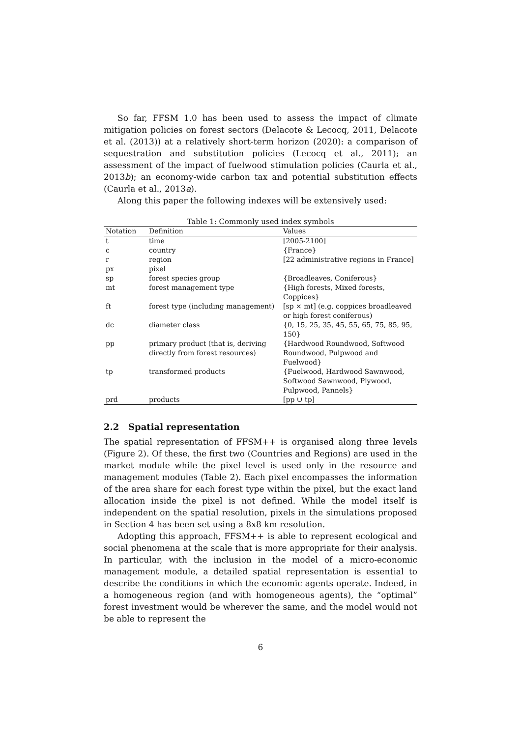So far, FFSM 1.0 has been used to assess the impact of climate mitigation policies on forest sectors (Delacote & Lecocq, 2011, Delacote et al. (2013)) at a relatively short-term horizon (2020): a comparison of sequestration and substitution policies (Lecocq et al., 2011); an assessment of the impact of fuelwood stimulation policies (Caurla et al., 2013b); an economy-wide carbon tax and potential substitution effects (Caurla et al., 2013a).
Along this paper the following indexes will be extensively used:
Table 1: Commonly used index symbols
| Notation | Definition | Values |
| --- | --- | --- |
| t | time | [2005-2100] |
| c | country | {France} |
| r | region | [22 administrative regions in France] |
| px | pixel | |
| sp | forest species group | {Broadleaves, Coniferous} |
| mt | forest management type | {High forests, Mixed forests, Coppices} |
| ft | forest type (including management) | [sp × mt] (e.g. coppices broadleaved or high forest coniferous) |
| dc | diameter class | {0, 15, 25, 35, 45, 55, 65, 75, 85, 95, 150} |
| pp | primary product (that is, deriving directly from forest resources) | {Hardwood Roundwood, Softwood Roundwood, Pulpwood and Fuelwood} |
| tp | transformed products | {Fuelwood, Hardwood Sawnwood, Softwood Sawnwood, Plywood, Pulpwood, Pannels} |
| prd | products | [pp ∪ tp] |
2.2 Spatial representation
The spatial representation of FFSM++ is organised along three levels (Figure 2). Of these, the first two (Countries and Regions) are used in the market module while the pixel level is used only in the resource and management modules (Table 2). Each pixel encompasses the information of the area share for each forest type within the pixel, but the exact land allocation inside the pixel is not defined. While the model itself is independent on the spatial resolution, pixels in the simulations proposed in Section 4 has been set using a 8x8 km resolution.
Adopting this approach, FFSM++ is able to represent ecological and social phenomena at the scale that is more appropriate for their analysis. In particular, with the inclusion in the model of a micro-economic management module, a detailed spatial representation is essential to describe the conditions in which the economic agents operate. Indeed, in a homogeneous region (and with homogeneous agents), the “optimal” forest investment would be wherever the same, and the model would not be able to represent the
6